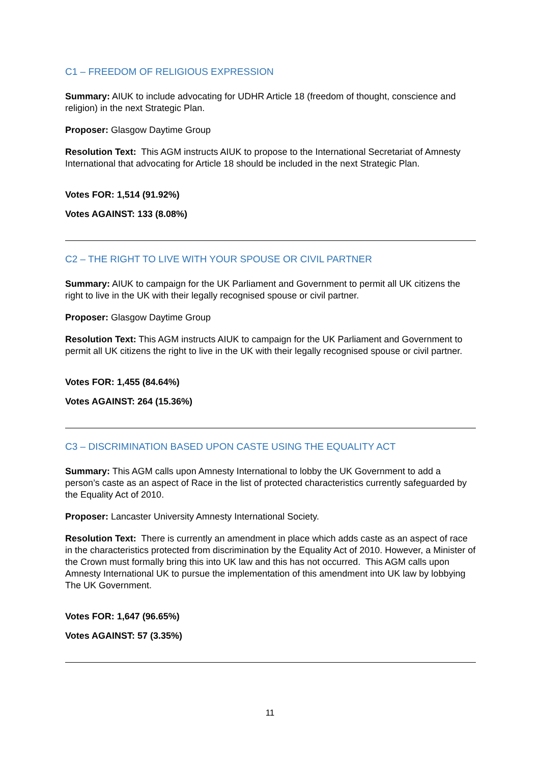C1 – FREEDOM OF RELIGIOUS EXPRESSION
Summary: AIUK to include advocating for UDHR Article 18 (freedom of thought, conscience and religion) in the next Strategic Plan.
Proposer: Glasgow Daytime Group
Resolution Text: This AGM instructs AIUK to propose to the International Secretariat of Amnesty International that advocating for Article 18 should be included in the next Strategic Plan.
Votes FOR: 1,514 (91.92%)
Votes AGAINST: 133 (8.08%)
C2 – THE RIGHT TO LIVE WITH YOUR SPOUSE OR CIVIL PARTNER
Summary: AIUK to campaign for the UK Parliament and Government to permit all UK citizens the right to live in the UK with their legally recognised spouse or civil partner.
Proposer: Glasgow Daytime Group
Resolution Text: This AGM instructs AIUK to campaign for the UK Parliament and Government to permit all UK citizens the right to live in the UK with their legally recognised spouse or civil partner.
Votes FOR: 1,455 (84.64%)
Votes AGAINST: 264 (15.36%)
C3 – DISCRIMINATION BASED UPON CASTE USING THE EQUALITY ACT
Summary: This AGM calls upon Amnesty International to lobby the UK Government to add a person’s caste as an aspect of Race in the list of protected characteristics currently safeguarded by the Equality Act of 2010.
Proposer: Lancaster University Amnesty International Society.
Resolution Text: There is currently an amendment in place which adds caste as an aspect of race in the characteristics protected from discrimination by the Equality Act of 2010. However, a Minister of the Crown must formally bring this into UK law and this has not occurred. This AGM calls upon Amnesty International UK to pursue the implementation of this amendment into UK law by lobbying The UK Government.
Votes FOR: 1,647 (96.65%)
Votes AGAINST: 57 (3.35%)
11